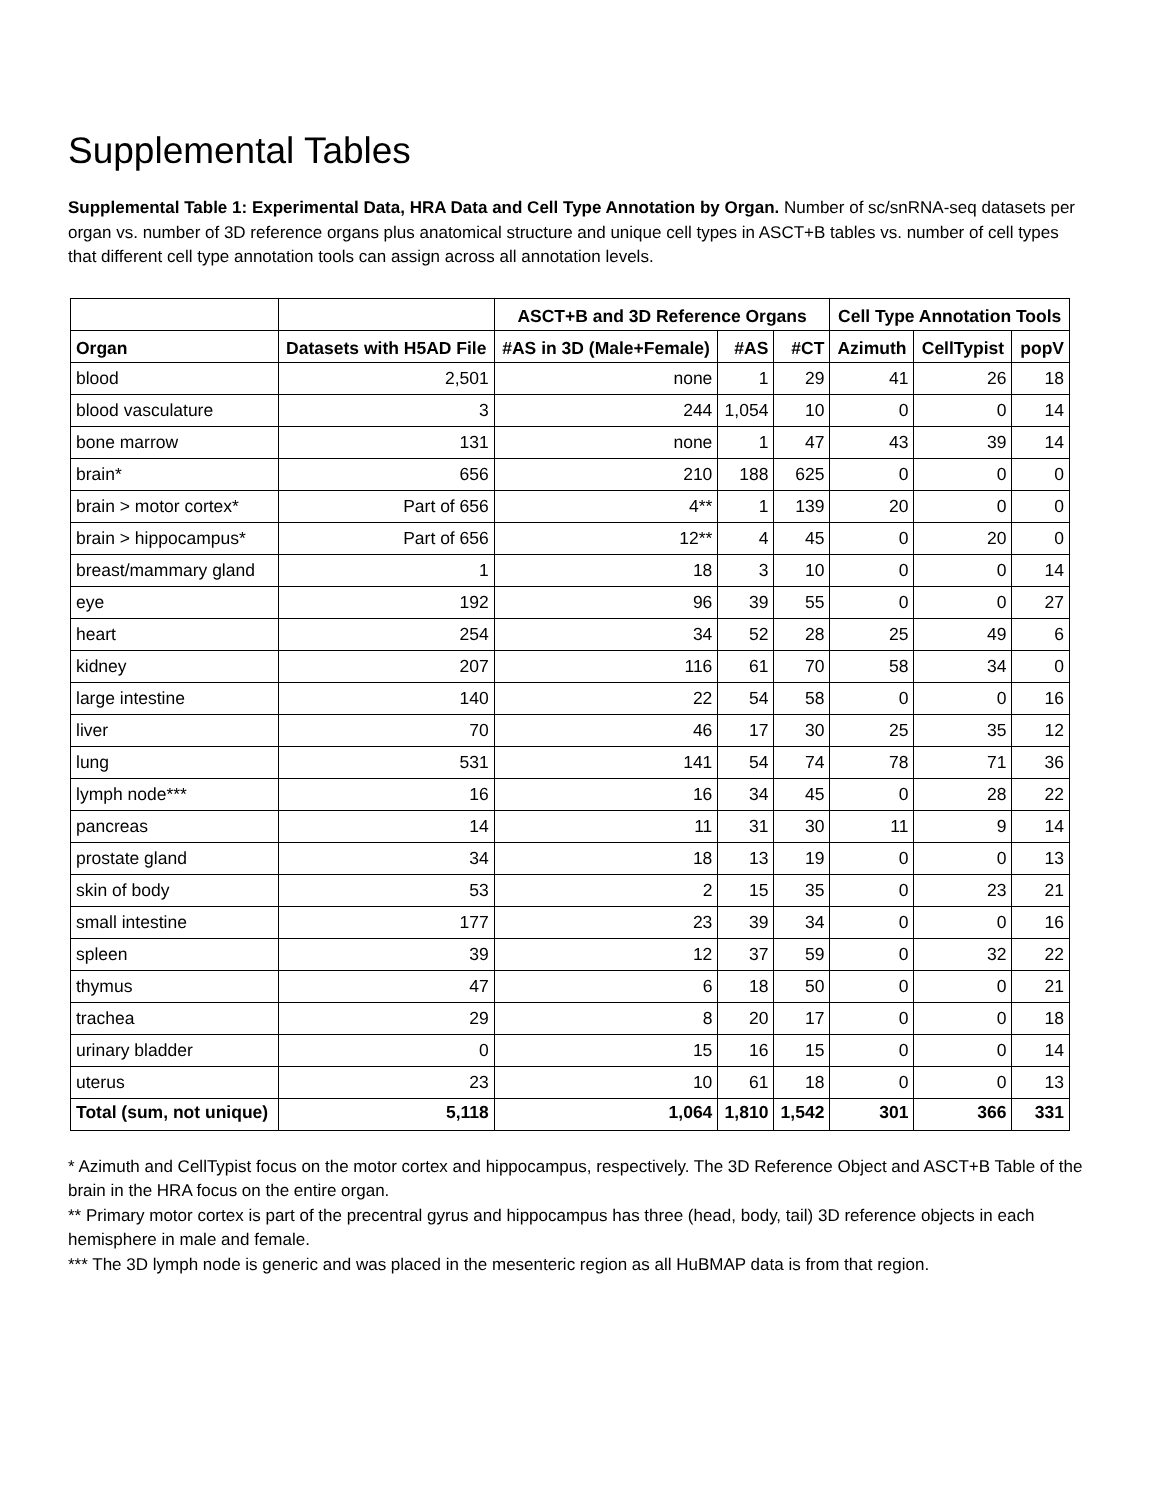Supplemental Tables
Supplemental Table 1: Experimental Data, HRA Data and Cell Type Annotation by Organ. Number of sc/snRNA-seq datasets per organ vs. number of 3D reference organs plus anatomical structure and unique cell types in ASCT+B tables vs. number of cell types that different cell type annotation tools can assign across all annotation levels.
| | | ASCT+B and 3D Reference Organs | | | Cell Type Annotation Tools | | |
| --- | --- | --- | --- | --- | --- | --- | --- |
| Organ | Datasets with H5AD File | #AS in 3D (Male+Female) | #AS | #CT | Azimuth | CellTypist | popV |
| blood | 2,501 | none | 1 | 29 | 41 | 26 | 18 |
| blood vasculature | 3 | 244 | 1,054 | 10 | 0 | 0 | 14 |
| bone marrow | 131 | none | 1 | 47 | 43 | 39 | 14 |
| brain* | 656 | 210 | 188 | 625 | 0 | 0 | 0 |
| brain > motor cortex* | Part of 656 | 4** | 1 | 139 | 20 | 0 | 0 |
| brain > hippocampus* | Part of 656 | 12** | 4 | 45 | 0 | 20 | 0 |
| breast/mammary gland | 1 | 18 | 3 | 10 | 0 | 0 | 14 |
| eye | 192 | 96 | 39 | 55 | 0 | 0 | 27 |
| heart | 254 | 34 | 52 | 28 | 25 | 49 | 6 |
| kidney | 207 | 116 | 61 | 70 | 58 | 34 | 0 |
| large intestine | 140 | 22 | 54 | 58 | 0 | 0 | 16 |
| liver | 70 | 46 | 17 | 30 | 25 | 35 | 12 |
| lung | 531 | 141 | 54 | 74 | 78 | 71 | 36 |
| lymph node*** | 16 | 16 | 34 | 45 | 0 | 28 | 22 |
| pancreas | 14 | 11 | 31 | 30 | 11 | 9 | 14 |
| prostate gland | 34 | 18 | 13 | 19 | 0 | 0 | 13 |
| skin of body | 53 | 2 | 15 | 35 | 0 | 23 | 21 |
| small intestine | 177 | 23 | 39 | 34 | 0 | 0 | 16 |
| spleen | 39 | 12 | 37 | 59 | 0 | 32 | 22 |
| thymus | 47 | 6 | 18 | 50 | 0 | 0 | 21 |
| trachea | 29 | 8 | 20 | 17 | 0 | 0 | 18 |
| urinary bladder | 0 | 15 | 16 | 15 | 0 | 0 | 14 |
| uterus | 23 | 10 | 61 | 18 | 0 | 0 | 13 |
| Total (sum, not unique) | 5,118 | 1,064 | 1,810 | 1,542 | 301 | 366 | 331 |
* Azimuth and CellTypist focus on the motor cortex and hippocampus, respectively. The 3D Reference Object and ASCT+B Table of the brain in the HRA focus on the entire organ.
** Primary motor cortex is part of the precentral gyrus and hippocampus has three (head, body, tail) 3D reference objects in each hemisphere in male and female.
*** The 3D lymph node is generic and was placed in the mesenteric region as all HuBMAP data is from that region.